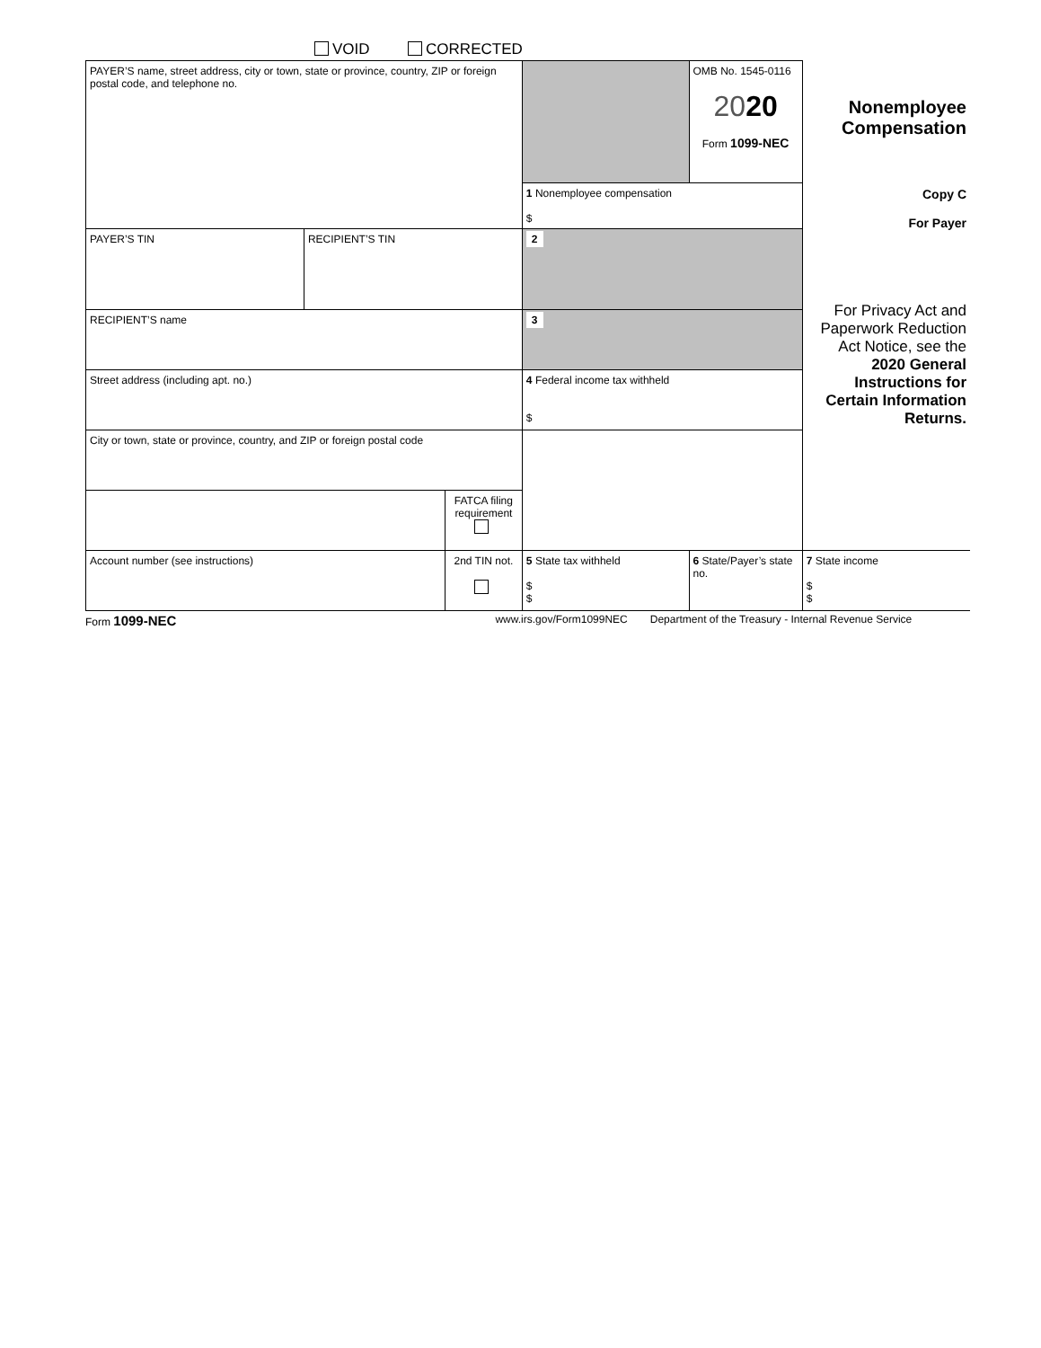VOID CORRECTED
| PAYER’S name, street address, city or town, state or province, country, ZIP or foreign postal code, and telephone no. | | | | OMB No. 1545-0116 20 20 Form 1099-NEC | Nonemployee Compensation |
| | | | 1 Nonemployee compensation $ | | Copy C For Payer For Privacy Act and Paperwork Reduction Act Notice, see the 2020 General Instructions for Certain Information Returns. |
| PAYER’S TIN | RECIPIENT’S TIN | | 2 | | |
| RECIPIENT’S name | | | 3 | | |
| Street address (including apt. no.) | | | 4 Federal income tax withheld $ | | |
| City or town, state or province, country, and ZIP or foreign postal code | | | | | |
| | | FATCA filing requirement | | | |
| Account number (see instructions) | | 2nd TIN not. | 5 State tax withheld $ $ | 6 State/Payer’s state no. | 7 State income $ $ |
Form 1099-NEC www.irs.gov/Form1099NEC Department of the Treasury - Internal Revenue Service